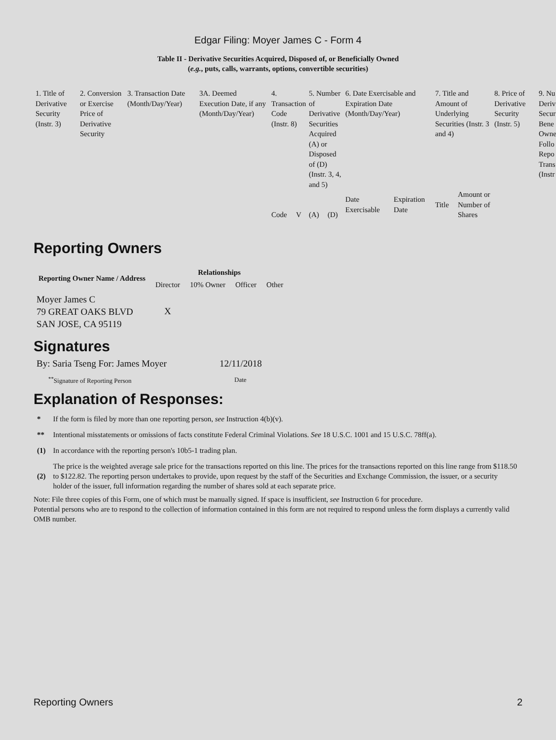Edgar Filing: Moyer James C - Form 4
Table II - Derivative Securities Acquired, Disposed of, or Beneficially Owned
(e.g., puts, calls, warrants, options, convertible securities)
| 1. Title of Derivative Security (Instr. 3) | 2. Conversion or Exercise Price of Derivative Security | 3. Transaction Date (Month/Day/Year) | 3A. Deemed Execution Date, if any (Month/Day/Year) | 4. Transaction Code (Instr. 8) | | 5. Number of Derivative Securities Acquired (A) or Disposed of (D) (Instr. 3, 4, and 5) | | 6. Date Exercisable and Expiration Date (Month/Day/Year) | | 7. Title and Amount of Underlying Securities (Instr. 3 and 4) | | 8. Price of Derivative Security (Instr. 5) | 9. Nu Deriv Secur Bene Owne Follo Repo Trans (Instr |
| | | | | Code | V | (A) | (D) | Date Exercisable | Expiration Date | Title | Amount or Number of Shares | | |
Reporting Owners
| Reporting Owner Name / Address | Relationships | | | |
| --- | --- | --- | --- | --- |
| | Director | 10% Owner | Officer | Other |
| Moyer James C 79 GREAT OAKS BLVD SAN JOSE, CA 95119 | X | | | |
Signatures
| By: Saria Tseng For: James Moyer | 12/11/2018 |
| <sup>**</sup> Signature of Reporting Person | Date |
Explanation of Responses:
| * | If the form is filed by more than one reporting person, see Instruction 4(b)(v). |
| ** | Intentional misstatements or omissions of facts constitute Federal Criminal Violations. See 18 U.S.C. 1001 and 15 U.S.C. 78ff(a). |
| (1) | In accordance with the reporting person's 10b5-1 trading plan. |
| (2) | The price is the weighted average sale price for the transactions reported on this line. The prices for the transactions reported on this line range from $118.50 to $122.82. The reporting person undertakes to provide, upon request by the staff of the Securities and Exchange Commission, the issuer, or a security holder of the issuer, full information regarding the number of shares sold at each separate price. |
Note: File three copies of this Form, one of which must be manually signed. If space is insufficient, see Instruction 6 for procedure.
Potential persons who are to respond to the collection of information contained in this form are not required to respond unless the form displays a currently valid OMB number.
Reporting Owners 2